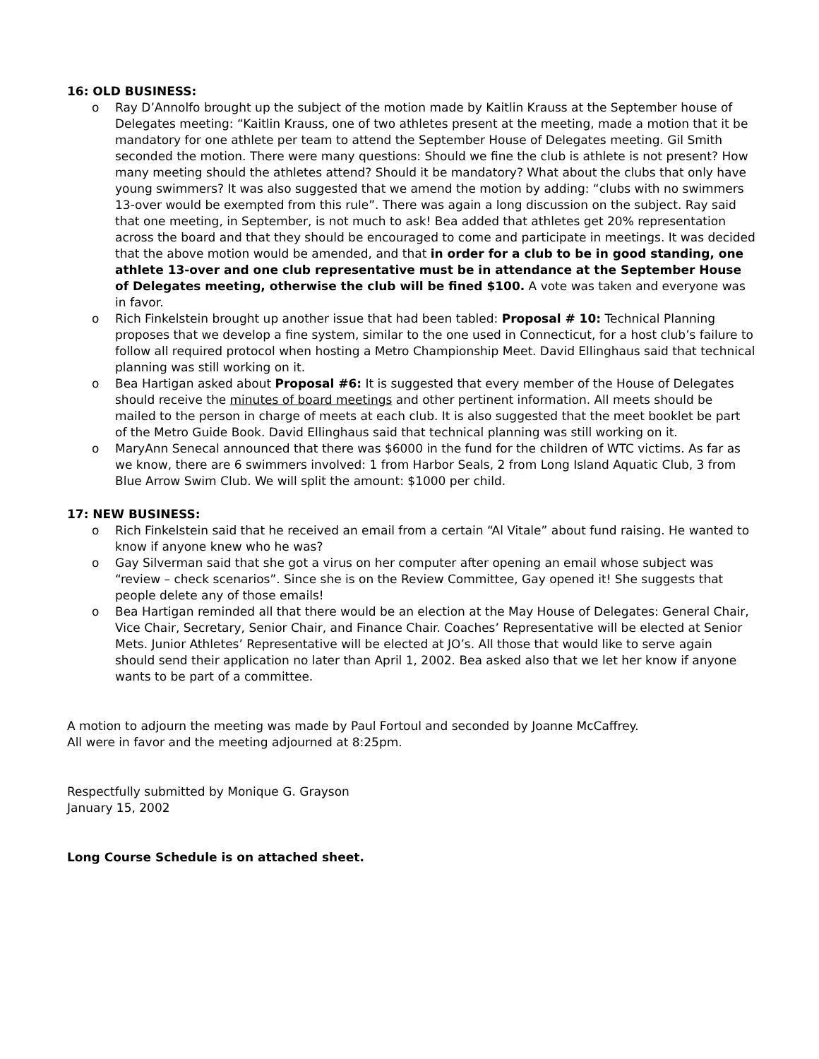16: OLD BUSINESS:
o Ray D’Annolfo brought up the subject of the motion made by Kaitlin Krauss at the September house of Delegates meeting: “Kaitlin Krauss, one of two athletes present at the meeting, made a motion that it be mandatory for one athlete per team to attend the September House of Delegates meeting. Gil Smith seconded the motion. There were many questions: Should we fine the club is athlete is not present? How many meeting should the athletes attend? Should it be mandatory? What about the clubs that only have young swimmers? It was also suggested that we amend the motion by adding: “clubs with no swimmers 13-over would be exempted from this rule”. There was again a long discussion on the subject. Ray said that one meeting, in September, is not much to ask! Bea added that athletes get 20% representation across the board and that they should be encouraged to come and participate in meetings. It was decided that the above motion would be amended, and that in order for a club to be in good standing, one athlete 13-over and one club representative must be in attendance at the September House of Delegates meeting, otherwise the club will be fined $100. A vote was taken and everyone was in favor.
o Rich Finkelstein brought up another issue that had been tabled: Proposal # 10: Technical Planning proposes that we develop a fine system, similar to the one used in Connecticut, for a host club’s failure to follow all required protocol when hosting a Metro Championship Meet. David Ellinghaus said that technical planning was still working on it.
o Bea Hartigan asked about Proposal #6: It is suggested that every member of the House of Delegates should receive the minutes of board meetings and other pertinent information. All meets should be mailed to the person in charge of meets at each club. It is also suggested that the meet booklet be part of the Metro Guide Book. David Ellinghaus said that technical planning was still working on it.
o MaryAnn Senecal announced that there was $6000 in the fund for the children of WTC victims. As far as we know, there are 6 swimmers involved: 1 from Harbor Seals, 2 from Long Island Aquatic Club, 3 from Blue Arrow Swim Club. We will split the amount: $1000 per child.
17: NEW BUSINESS:
o Rich Finkelstein said that he received an email from a certain “Al Vitale” about fund raising. He wanted to know if anyone knew who he was?
o Gay Silverman said that she got a virus on her computer after opening an email whose subject was “review – check scenarios”. Since she is on the Review Committee, Gay opened it! She suggests that people delete any of those emails!
o Bea Hartigan reminded all that there would be an election at the May House of Delegates: General Chair, Vice Chair, Secretary, Senior Chair, and Finance Chair. Coaches’ Representative will be elected at Senior Mets. Junior Athletes’ Representative will be elected at JO’s. All those that would like to serve again should send their application no later than April 1, 2002. Bea asked also that we let her know if anyone wants to be part of a committee.
A motion to adjourn the meeting was made by Paul Fortoul and seconded by Joanne McCaffrey.
All were in favor and the meeting adjourned at 8:25pm.
Respectfully submitted by Monique G. Grayson
January 15, 2002
Long Course Schedule is on attached sheet.